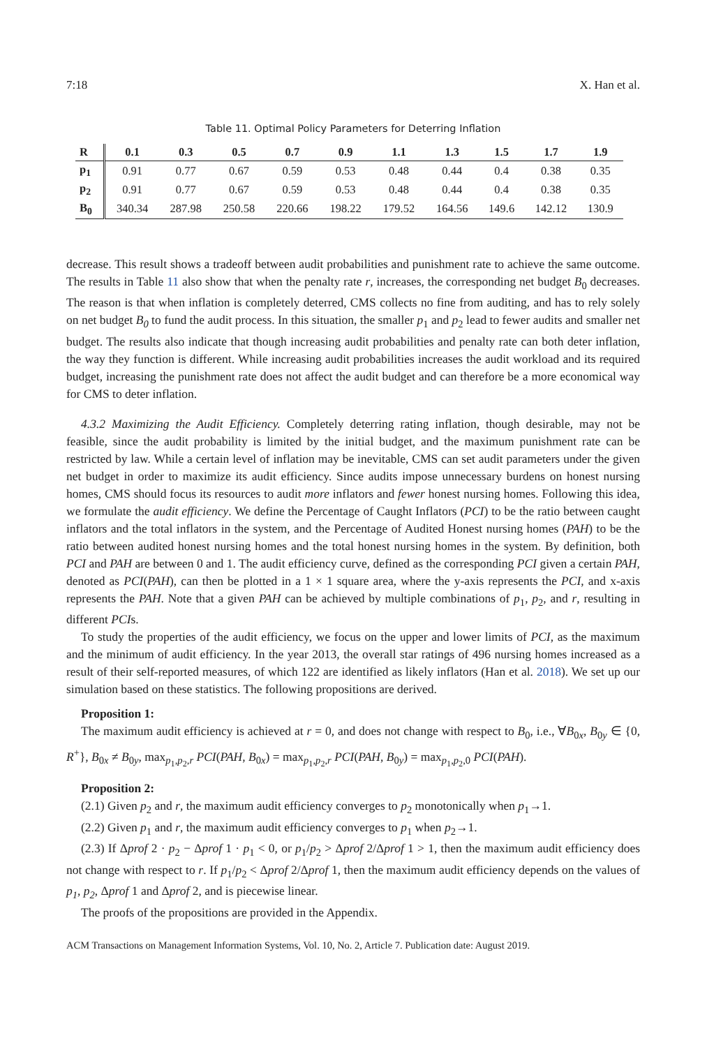7:18 X. Han et al.
Table 11. Optimal Policy Parameters for Deterring Inflation
| R | 0.1 | 0.3 | 0.5 | 0.7 | 0.9 | 1.1 | 1.3 | 1.5 | 1.7 | 1.9 |
| --- | --- | --- | --- | --- | --- | --- | --- | --- | --- | --- |
| p<sub>1</sub> | 0.91 | 0.77 | 0.67 | 0.59 | 0.53 | 0.48 | 0.44 | 0.4 | 0.38 | 0.35 |
| p<sub>2</sub> | 0.91 | 0.77 | 0.67 | 0.59 | 0.53 | 0.48 | 0.44 | 0.4 | 0.38 | 0.35 |
| B<sub>0</sub> | 340.34 | 287.98 | 250.58 | 220.66 | 198.22 | 179.52 | 164.56 | 149.6 | 142.12 | 130.9 |
decrease. This result shows a tradeoff between audit probabilities and punishment rate to achieve the same outcome. The results in Table 11 also show that when the penalty rate r, increases, the corresponding net budget B<sub>0</sub> decreases. The reason is that when inflation is completely deterred, CMS collects no fine from auditing, and has to rely solely on net budget B<sub>0</sub> to fund the audit process. In this situation, the smaller p<sub>1</sub> and p<sub>2</sub> lead to fewer audits and smaller net budget. The results also indicate that though increasing audit probabilities and penalty rate can both deter inflation, the way they function is different. While increasing audit probabilities increases the audit workload and its required budget, increasing the punishment rate does not affect the audit budget and can therefore be a more economical way for CMS to deter inflation.
4.3.2 Maximizing the Audit Efficiency. Completely deterring rating inflation, though desirable, may not be feasible, since the audit probability is limited by the initial budget, and the maximum punishment rate can be restricted by law. While a certain level of inflation may be inevitable, CMS can set audit parameters under the given net budget in order to maximize its audit efficiency. Since audits impose unnecessary burdens on honest nursing homes, CMS should focus its resources to audit more inflators and fewer honest nursing homes. Following this idea, we formulate the audit efficiency. We define the Percentage of Caught Inflators (PCI) to be the ratio between caught inflators and the total inflators in the system, and the Percentage of Audited Honest nursing homes (PAH) to be the ratio between audited honest nursing homes and the total honest nursing homes in the system. By definition, both PCI and PAH are between 0 and 1. The audit efficiency curve, defined as the corresponding PCI given a certain PAH, denoted as PCI(PAH), can then be plotted in a 1 × 1 square area, where the y-axis represents the PCI, and x-axis represents the PAH. Note that a given PAH can be achieved by multiple combinations of p<sub>1</sub>, p<sub>2</sub>, and r, resulting in different PCIs.
To study the properties of the audit efficiency, we focus on the upper and lower limits of PCI, as the maximum and the minimum of audit efficiency. In the year 2013, the overall star ratings of 496 nursing homes increased as a result of their self-reported measures, of which 122 are identified as likely inflators (Han et al. 2018). We set up our simulation based on these statistics. The following propositions are derived.
Proposition 1:
The maximum audit efficiency is achieved at r = 0, and does not change with respect to B<sub>0</sub>, i.e., ∀B<sub>0x</sub>, B<sub>0y</sub> ∈ {0, R<sup>+</sup>}, B<sub>0x</sub> ≠ B<sub>0y</sub>, max<sub>p<sub>1</sub>,p<sub>2</sub>,r</sub> PCI(PAH, B<sub>0x</sub>) = max<sub>p<sub>1</sub>,p<sub>2</sub>,r</sub> PCI(PAH, B<sub>0y</sub>) = max<sub>p<sub>1</sub>,p<sub>2</sub>,0</sub> PCI(PAH).
Proposition 2:
(2.1) Given p<sub>2</sub> and r, the maximum audit efficiency converges to p<sub>2</sub> monotonically when p<sub>1</sub>→1.
(2.2) Given p<sub>1</sub> and r, the maximum audit efficiency converges to p<sub>1</sub> when p<sub>2</sub>→1.
(2.3) If Δprof 2 · p<sub>2</sub> − Δprof 1 · p<sub>1</sub> < 0, or p<sub>1</sub>/p<sub>2</sub> > Δprof 2/Δprof 1 > 1, then the maximum audit efficiency does not change with respect to r. If p<sub>1</sub>/p<sub>2</sub> < Δprof 2/Δprof 1, then the maximum audit efficiency depends on the values of p<sub>1</sub>, p<sub>2</sub>, Δprof 1 and Δprof 2, and is piecewise linear.
The proofs of the propositions are provided in the Appendix.
ACM Transactions on Management Information Systems, Vol. 10, No. 2, Article 7. Publication date: August 2019.